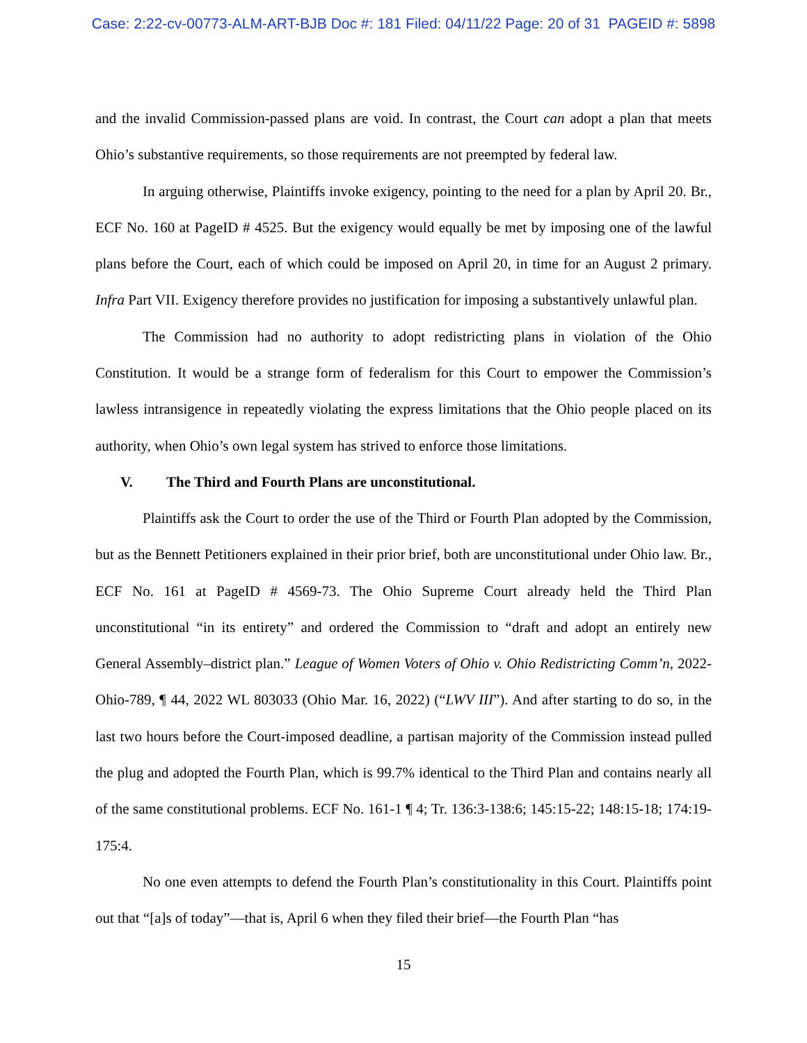Case: 2:22-cv-00773-ALM-ART-BJB Doc #: 181 Filed: 04/11/22 Page: 20 of 31 PAGEID #: 5898
and the invalid Commission-passed plans are void. In contrast, the Court can adopt a plan that meets Ohio’s substantive requirements, so those requirements are not preempted by federal law.
In arguing otherwise, Plaintiffs invoke exigency, pointing to the need for a plan by April 20. Br., ECF No. 160 at PageID # 4525. But the exigency would equally be met by imposing one of the lawful plans before the Court, each of which could be imposed on April 20, in time for an August 2 primary. Infra Part VII. Exigency therefore provides no justification for imposing a substantively unlawful plan.
The Commission had no authority to adopt redistricting plans in violation of the Ohio Constitution. It would be a strange form of federalism for this Court to empower the Commission’s lawless intransigence in repeatedly violating the express limitations that the Ohio people placed on its authority, when Ohio’s own legal system has strived to enforce those limitations.
V. The Third and Fourth Plans are unconstitutional.
Plaintiffs ask the Court to order the use of the Third or Fourth Plan adopted by the Commission, but as the Bennett Petitioners explained in their prior brief, both are unconstitutional under Ohio law. Br., ECF No. 161 at PageID # 4569-73. The Ohio Supreme Court already held the Third Plan unconstitutional “in its entirety” and ordered the Commission to “draft and adopt an entirely new General Assembly–district plan.” League of Women Voters of Ohio v. Ohio Redistricting Comm’n, 2022-Ohio-789, ¶ 44, 2022 WL 803033 (Ohio Mar. 16, 2022) (“LWV III”). And after starting to do so, in the last two hours before the Court-imposed deadline, a partisan majority of the Commission instead pulled the plug and adopted the Fourth Plan, which is 99.7% identical to the Third Plan and contains nearly all of the same constitutional problems. ECF No. 161-1 ¶ 4; Tr. 136:3-138:6; 145:15-22; 148:15-18; 174:19-175:4.
No one even attempts to defend the Fourth Plan’s constitutionality in this Court. Plaintiffs point out that “[a]s of today”—that is, April 6 when they filed their brief—the Fourth Plan “has
15